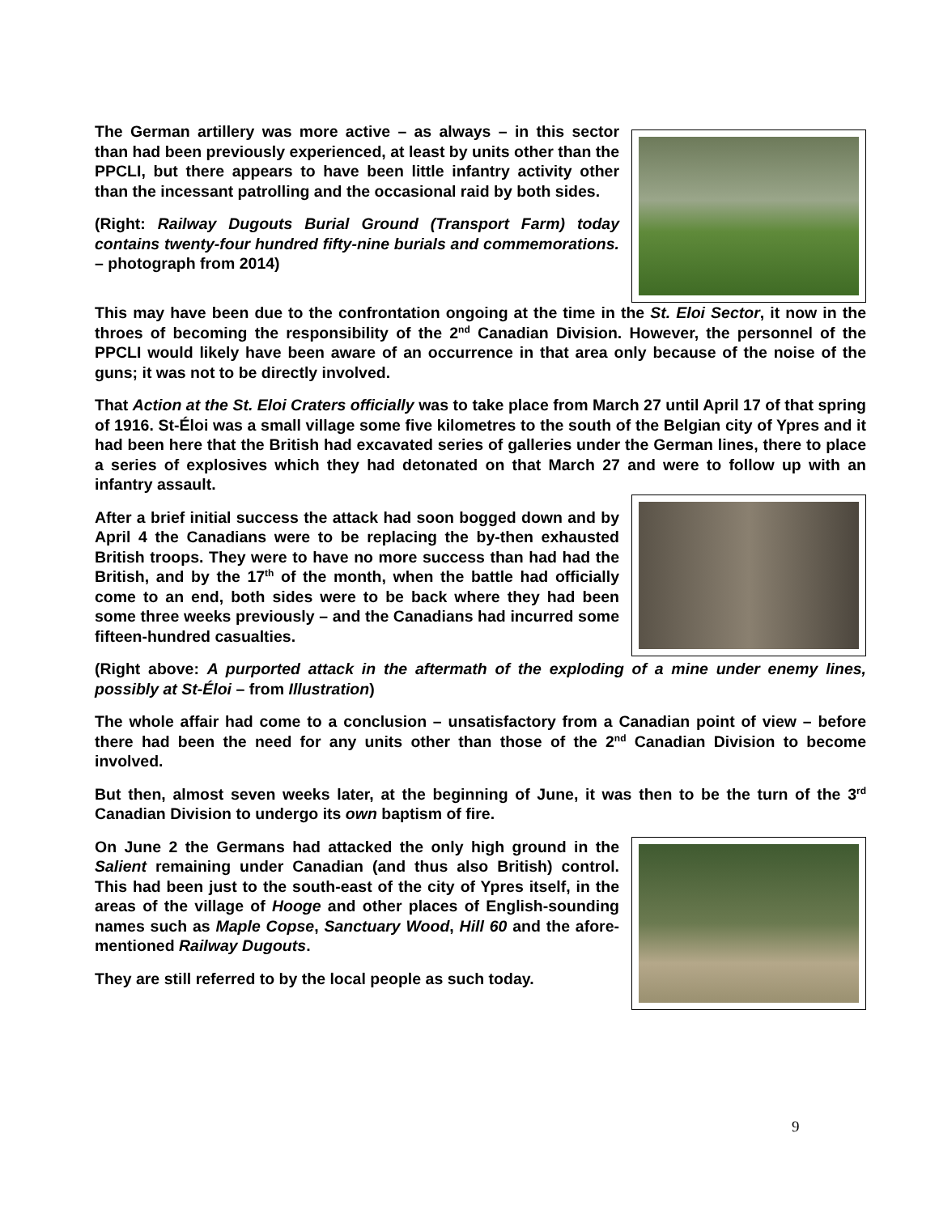The German artillery was more active – as always – in this sector than had been previously experienced, at least by units other than the PPCLI, but there appears to have been little infantry activity other than the incessant patrolling and the occasional raid by both sides.
(Right: Railway Dugouts Burial Ground (Transport Farm) today contains twenty-four hundred fifty-nine burials and commemorations. – photograph from 2014)
This may have been due to the confrontation ongoing at the time in the St. Eloi Sector, it now in the throes of becoming the responsibility of the 2<sup>nd</sup> Canadian Division. However, the personnel of the PPCLI would likely have been aware of an occurrence in that area only because of the noise of the guns; it was not to be directly involved.
That Action at the St. Eloi Craters officially was to take place from March 27 until April 17 of that spring of 1916. St-Éloi was a small village some five kilometres to the south of the Belgian city of Ypres and it had been here that the British had excavated series of galleries under the German lines, there to place a series of explosives which they had detonated on that March 27 and were to follow up with an infantry assault.
After a brief initial success the attack had soon bogged down and by April 4 the Canadians were to be replacing the by-then exhausted British troops. They were to have no more success than had had the British, and by the 17<sup>th</sup> of the month, when the battle had officially come to an end, both sides were to be back where they had been some three weeks previously – and the Canadians had incurred some fifteen-hundred casualties.
(Right above: A purported attack in the aftermath of the exploding of a mine under enemy lines, possibly at St-Éloi – from Illustration)
The whole affair had come to a conclusion – unsatisfactory from a Canadian point of view – before there had been the need for any units other than those of the 2<sup>nd</sup> Canadian Division to become involved.
But then, almost seven weeks later, at the beginning of June, it was then to be the turn of the 3<sup>rd</sup> Canadian Division to undergo its own baptism of fire.
On June 2 the Germans had attacked the only high ground in the Salient remaining under Canadian (and thus also British) control. This had been just to the south-east of the city of Ypres itself, in the areas of the village of Hooge and other places of English-sounding names such as Maple Copse, Sanctuary Wood, Hill 60 and the afore-mentioned Railway Dugouts.
They are still referred to by the local people as such today.
9